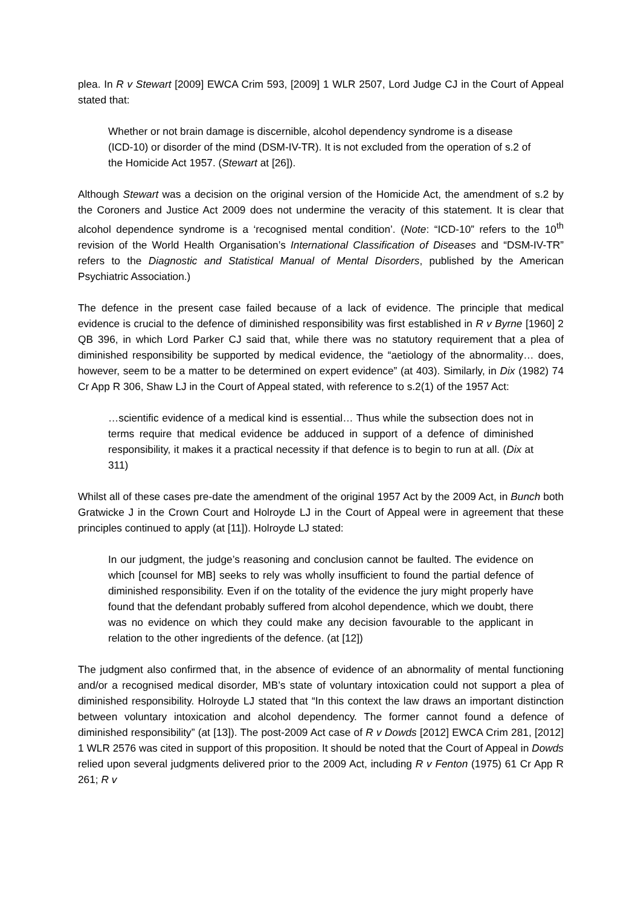plea. In R v Stewart [2009] EWCA Crim 593, [2009] 1 WLR 2507, Lord Judge CJ in the Court of Appeal stated that:
Whether or not brain damage is discernible, alcohol dependency syndrome is a disease (ICD-10) or disorder of the mind (DSM-IV-TR). It is not excluded from the operation of s.2 of the Homicide Act 1957. (Stewart at [26]).
Although Stewart was a decision on the original version of the Homicide Act, the amendment of s.2 by the Coroners and Justice Act 2009 does not undermine the veracity of this statement. It is clear that alcohol dependence syndrome is a ‘recognised mental condition’. (Note: “ICD-10” refers to the 10<sup>th</sup> revision of the World Health Organisation’s International Classification of Diseases and “DSM-IV-TR” refers to the Diagnostic and Statistical Manual of Mental Disorders, published by the American Psychiatric Association.)
The defence in the present case failed because of a lack of evidence. The principle that medical evidence is crucial to the defence of diminished responsibility was first established in R v Byrne [1960] 2 QB 396, in which Lord Parker CJ said that, while there was no statutory requirement that a plea of diminished responsibility be supported by medical evidence, the “aetiology of the abnormality… does, however, seem to be a matter to be determined on expert evidence” (at 403). Similarly, in Dix (1982) 74 Cr App R 306, Shaw LJ in the Court of Appeal stated, with reference to s.2(1) of the 1957 Act:
…scientific evidence of a medical kind is essential… Thus while the subsection does not in terms require that medical evidence be adduced in support of a defence of diminished responsibility, it makes it a practical necessity if that defence is to begin to run at all. (Dix at 311)
Whilst all of these cases pre-date the amendment of the original 1957 Act by the 2009 Act, in Bunch both Gratwicke J in the Crown Court and Holroyde LJ in the Court of Appeal were in agreement that these principles continued to apply (at [11]). Holroyde LJ stated:
In our judgment, the judge’s reasoning and conclusion cannot be faulted. The evidence on which [counsel for MB] seeks to rely was wholly insufficient to found the partial defence of diminished responsibility. Even if on the totality of the evidence the jury might properly have found that the defendant probably suffered from alcohol dependence, which we doubt, there was no evidence on which they could make any decision favourable to the applicant in relation to the other ingredients of the defence. (at [12])
The judgment also confirmed that, in the absence of evidence of an abnormality of mental functioning and/or a recognised medical disorder, MB’s state of voluntary intoxication could not support a plea of diminished responsibility. Holroyde LJ stated that “In this context the law draws an important distinction between voluntary intoxication and alcohol dependency. The former cannot found a defence of diminished responsibility” (at [13]). The post-2009 Act case of R v Dowds [2012] EWCA Crim 281, [2012] 1 WLR 2576 was cited in support of this proposition. It should be noted that the Court of Appeal in Dowds relied upon several judgments delivered prior to the 2009 Act, including R v Fenton (1975) 61 Cr App R 261; R v